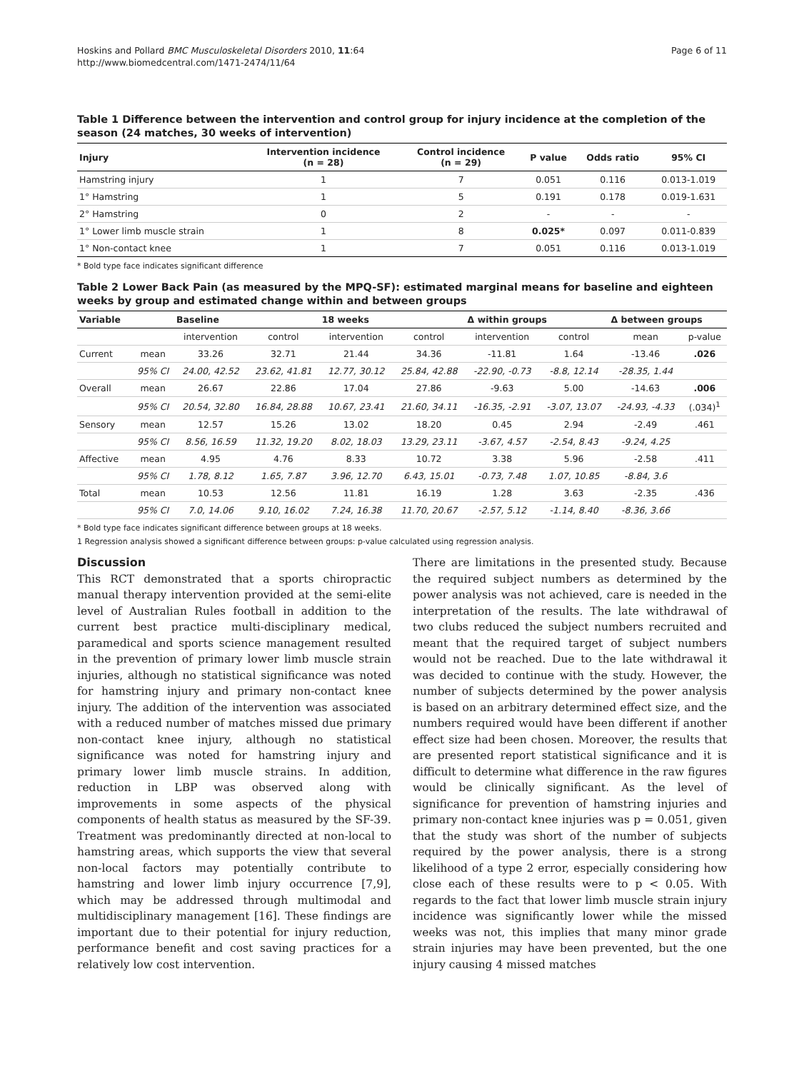Hoskins and Pollard BMC Musculoskeletal Disorders 2010, 11:64
http://www.biomedcentral.com/1471-2474/11/64
Page 6 of 11
Table 1 Difference between the intervention and control group for injury incidence at the completion of the season (24 matches, 30 weeks of intervention)
| Injury | Intervention incidence (n = 28) | Control incidence (n = 29) | P value | Odds ratio | 95% CI |
| --- | --- | --- | --- | --- | --- |
| Hamstring injury | 1 | 7 | 0.051 | 0.116 | 0.013-1.019 |
| 1° Hamstring | 1 | 5 | 0.191 | 0.178 | 0.019-1.631 |
| 2° Hamstring | 0 | 2 | - | - | - |
| 1° Lower limb muscle strain | 1 | 8 | 0.025* | 0.097 | 0.011-0.839 |
| 1° Non-contact knee | 1 | 7 | 0.051 | 0.116 | 0.013-1.019 |
* Bold type face indicates significant difference
Table 2 Lower Back Pain (as measured by the MPQ-SF): estimated marginal means for baseline and eighteen weeks by group and estimated change within and between groups
| Variable | | Baseline | | 18 weeks | | Δ within groups | | Δ between groups | |
| --- | --- | --- | --- | --- | --- | --- | --- | --- | --- |
| | | intervention | control | intervention | control | intervention | control | mean | p-value |
| Current | mean | 33.26 | 32.71 | 21.44 | 34.36 | -11.81 | 1.64 | -13.46 | .026 |
| | 95% CI | 24.00, 42.52 | 23.62, 41.81 | 12.77, 30.12 | 25.84, 42.88 | -22.90, -0.73 | -8.8, 12.14 | -28.35, 1.44 | |
| Overall | mean | 26.67 | 22.86 | 17.04 | 27.86 | -9.63 | 5.00 | -14.63 | .006 |
| | 95% CI | 20.54, 32.80 | 16.84, 28.88 | 10.67, 23.41 | 21.60, 34.11 | -16.35, -2.91 | -3.07, 13.07 | -24.93, -4.33 | (.034)<sup>1</sup> |
| Sensory | mean | 12.57 | 15.26 | 13.02 | 18.20 | 0.45 | 2.94 | -2.49 | .461 |
| | 95% CI | 8.56, 16.59 | 11.32, 19.20 | 8.02, 18.03 | 13.29, 23.11 | -3.67, 4.57 | -2.54, 8.43 | -9.24, 4.25 | |
| Affective | mean | 4.95 | 4.76 | 8.33 | 10.72 | 3.38 | 5.96 | -2.58 | .411 |
| | 95% CI | 1.78, 8.12 | 1.65, 7.87 | 3.96, 12.70 | 6.43, 15.01 | -0.73, 7.48 | 1.07, 10.85 | -8.84, 3.6 | |
| Total | mean | 10.53 | 12.56 | 11.81 | 16.19 | 1.28 | 3.63 | -2.35 | .436 |
| | 95% CI | 7.0, 14.06 | 9.10, 16.02 | 7.24, 16.38 | 11.70, 20.67 | -2.57, 5.12 | -1.14, 8.40 | -8.36, 3.66 | |
* Bold type face indicates significant difference between groups at 18 weeks.
1 Regression analysis showed a significant difference between groups: p-value calculated using regression analysis.
Discussion
This RCT demonstrated that a sports chiropractic manual therapy intervention provided at the semi-elite level of Australian Rules football in addition to the current best practice multi-disciplinary medical, paramedical and sports science management resulted in the prevention of primary lower limb muscle strain injuries, although no statistical significance was noted for hamstring injury and primary non-contact knee injury. The addition of the intervention was associated with a reduced number of matches missed due primary non-contact knee injury, although no statistical significance was noted for hamstring injury and primary lower limb muscle strains. In addition, reduction in LBP was observed along with improvements in some aspects of the physical components of health status as measured by the SF-39. Treatment was predominantly directed at non-local to hamstring areas, which supports the view that several non-local factors may potentially contribute to hamstring and lower limb injury occurrence [7,9], which may be addressed through multimodal and multidisciplinary management [16]. These findings are important due to their potential for injury reduction, performance benefit and cost saving practices for a relatively low cost intervention.
There are limitations in the presented study. Because the required subject numbers as determined by the power analysis was not achieved, care is needed in the interpretation of the results. The late withdrawal of two clubs reduced the subject numbers recruited and meant that the required target of subject numbers would not be reached. Due to the late withdrawal it was decided to continue with the study. However, the number of subjects determined by the power analysis is based on an arbitrary determined effect size, and the numbers required would have been different if another effect size had been chosen. Moreover, the results that are presented report statistical significance and it is difficult to determine what difference in the raw figures would be clinically significant. As the level of significance for prevention of hamstring injuries and primary non-contact knee injuries was p = 0.051, given that the study was short of the number of subjects required by the power analysis, there is a strong likelihood of a type 2 error, especially considering how close each of these results were to p < 0.05. With regards to the fact that lower limb muscle strain injury incidence was significantly lower while the missed weeks was not, this implies that many minor grade strain injuries may have been prevented, but the one injury causing 4 missed matches